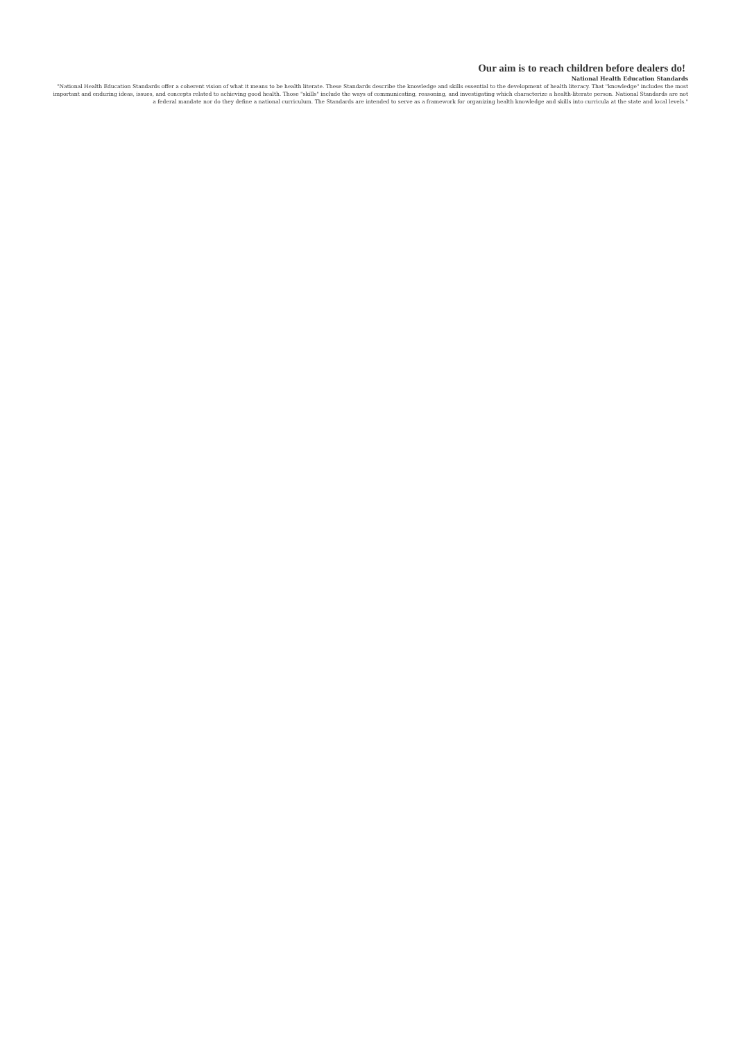Our aim is to reach children before dealers do!
National Health Education Standards
"National Health Education Standards offer a coherent vision of what it means to be health literate. These Standards describe the knowledge and skills essential to the development of health literacy. That "knowledge" includes the most important and enduring ideas, issues, and concepts related to achieving good health. Those "skills" include the ways of communicating, reasoning, and investigating which characterize a health-literate person. National Standards are not a federal mandate nor do they define a national curriculum. The Standards are intended to serve as a framework for organizing health knowledge and skills into curricula at the state and local levels."